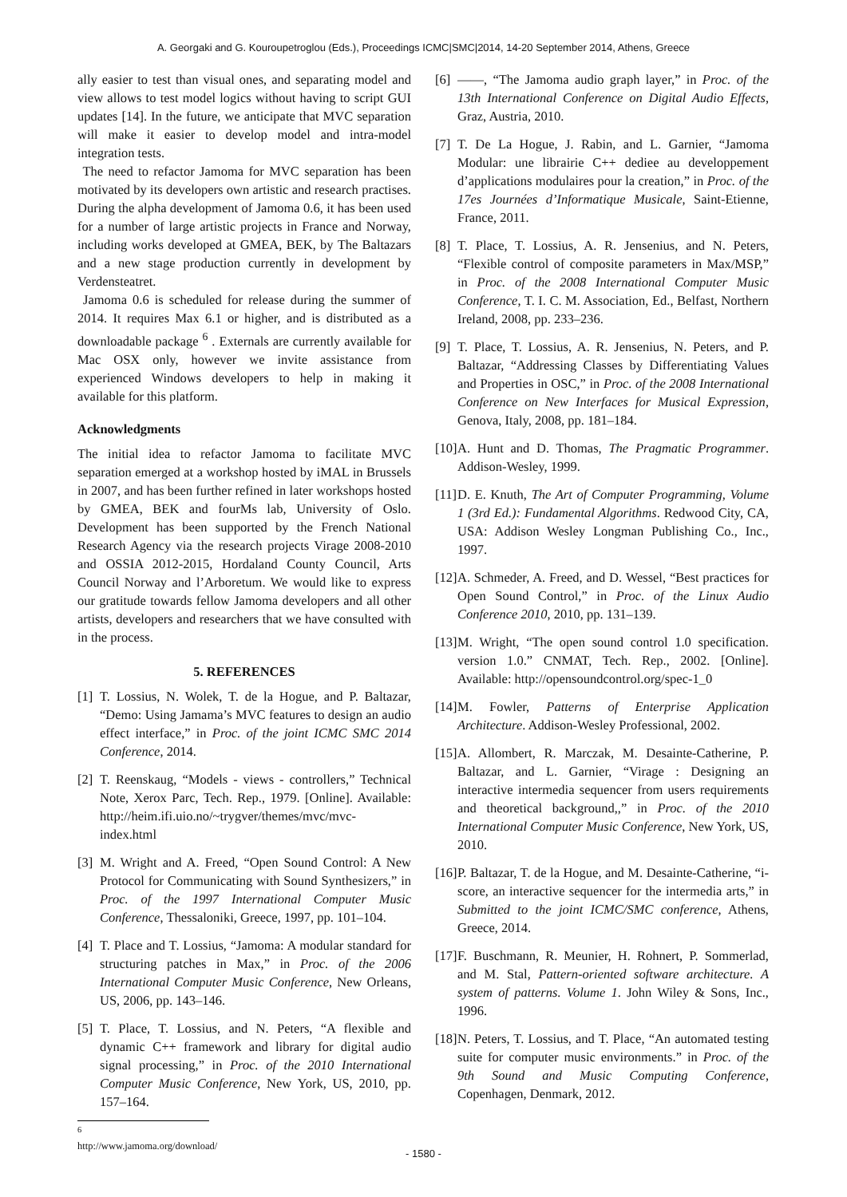A. Georgaki and G. Kouroupetroglou (Eds.), Proceedings ICMC|SMC|2014, 14-20 September 2014, Athens, Greece
ally easier to test than visual ones, and separating model and view allows to test model logics without having to script GUI updates [14]. In the future, we anticipate that MVC separation will make it easier to develop model and intra-model integration tests.
The need to refactor Jamoma for MVC separation has been motivated by its developers own artistic and research practises. During the alpha development of Jamoma 0.6, it has been used for a number of large artistic projects in France and Norway, including works developed at GMEA, BEK, by The Baltazars and a new stage production currently in development by Verdensteatret.
Jamoma 0.6 is scheduled for release during the summer of 2014. It requires Max 6.1 or higher, and is distributed as a downloadable package <sup>6</sup> . Externals are currently available for Mac OSX only, however we invite assistance from experienced Windows developers to help in making it available for this platform.
Acknowledgments
The initial idea to refactor Jamoma to facilitate MVC separation emerged at a workshop hosted by iMAL in Brussels in 2007, and has been further refined in later workshops hosted by GMEA, BEK and fourMs lab, University of Oslo. Development has been supported by the French National Research Agency via the research projects Virage 2008-2010 and OSSIA 2012-2015, Hordaland County Council, Arts Council Norway and l’Arboretum. We would like to express our gratitude towards fellow Jamoma developers and all other artists, developers and researchers that we have consulted with in the process.
5. REFERENCES
[1] T. Lossius, N. Wolek, T. de la Hogue, and P. Baltazar, “Demo: Using Jamama’s MVC features to design an audio effect interface,” in Proc. of the joint ICMC SMC 2014 Conference, 2014.
[2] T. Reenskaug, “Models - views - controllers,” Technical Note, Xerox Parc, Tech. Rep., 1979. [Online]. Available: http://heim.ifi.uio.no/~trygver/themes/mvc/mvc-index.html
[3] M. Wright and A. Freed, “Open Sound Control: A New Protocol for Communicating with Sound Synthesizers,” in Proc. of the 1997 International Computer Music Conference, Thessaloniki, Greece, 1997, pp. 101–104.
[4] T. Place and T. Lossius, “Jamoma: A modular standard for structuring patches in Max,” in Proc. of the 2006 International Computer Music Conference, New Orleans, US, 2006, pp. 143–146.
[5] T. Place, T. Lossius, and N. Peters, “A flexible and dynamic C++ framework and library for digital audio signal processing,” in Proc. of the 2010 International Computer Music Conference, New York, US, 2010, pp. 157–164.
<sup>6</sup> http://www.jamoma.org/download/
[6] ——, “The Jamoma audio graph layer,” in Proc. of the 13th International Conference on Digital Audio Effects, Graz, Austria, 2010.
[7] T. De La Hogue, J. Rabin, and L. Garnier, “Jamoma Modular: une librairie C++ dediee au developpement d’applications modulaires pour la creation,” in Proc. of the 17es Journées d’Informatique Musicale, Saint-Etienne, France, 2011.
[8] T. Place, T. Lossius, A. R. Jensenius, and N. Peters, “Flexible control of composite parameters in Max/MSP,” in Proc. of the 2008 International Computer Music Conference, T. I. C. M. Association, Ed., Belfast, Northern Ireland, 2008, pp. 233–236.
[9] T. Place, T. Lossius, A. R. Jensenius, N. Peters, and P. Baltazar, “Addressing Classes by Differentiating Values and Properties in OSC,” in Proc. of the 2008 International Conference on New Interfaces for Musical Expression, Genova, Italy, 2008, pp. 181–184.
[10] A. Hunt and D. Thomas, The Pragmatic Programmer. Addison-Wesley, 1999.
[11] D. E. Knuth, The Art of Computer Programming, Volume 1 (3rd Ed.): Fundamental Algorithms. Redwood City, CA, USA: Addison Wesley Longman Publishing Co., Inc., 1997.
[12] A. Schmeder, A. Freed, and D. Wessel, “Best practices for Open Sound Control,” in Proc. of the Linux Audio Conference 2010, 2010, pp. 131–139.
[13] M. Wright, “The open sound control 1.0 specification. version 1.0.” CNMAT, Tech. Rep., 2002. [Online]. Available: http://opensoundcontrol.org/spec-1_0
[14] M. Fowler, Patterns of Enterprise Application Architecture. Addison-Wesley Professional, 2002.
[15] A. Allombert, R. Marczak, M. Desainte-Catherine, P. Baltazar, and L. Garnier, “Virage : Designing an interactive intermedia sequencer from users requirements and theoretical background,,” in Proc. of the 2010 International Computer Music Conference, New York, US, 2010.
[16] P. Baltazar, T. de la Hogue, and M. Desainte-Catherine, “i-score, an interactive sequencer for the intermedia arts,” in Submitted to the joint ICMC/SMC conference, Athens, Greece, 2014.
[17] F. Buschmann, R. Meunier, H. Rohnert, P. Sommerlad, and M. Stal, Pattern-oriented software architecture. A system of patterns. Volume 1. John Wiley & Sons, Inc., 1996.
[18] N. Peters, T. Lossius, and T. Place, “An automated testing suite for computer music environments.” in Proc. of the 9th Sound and Music Computing Conference, Copenhagen, Denmark, 2012.
- 1580 -